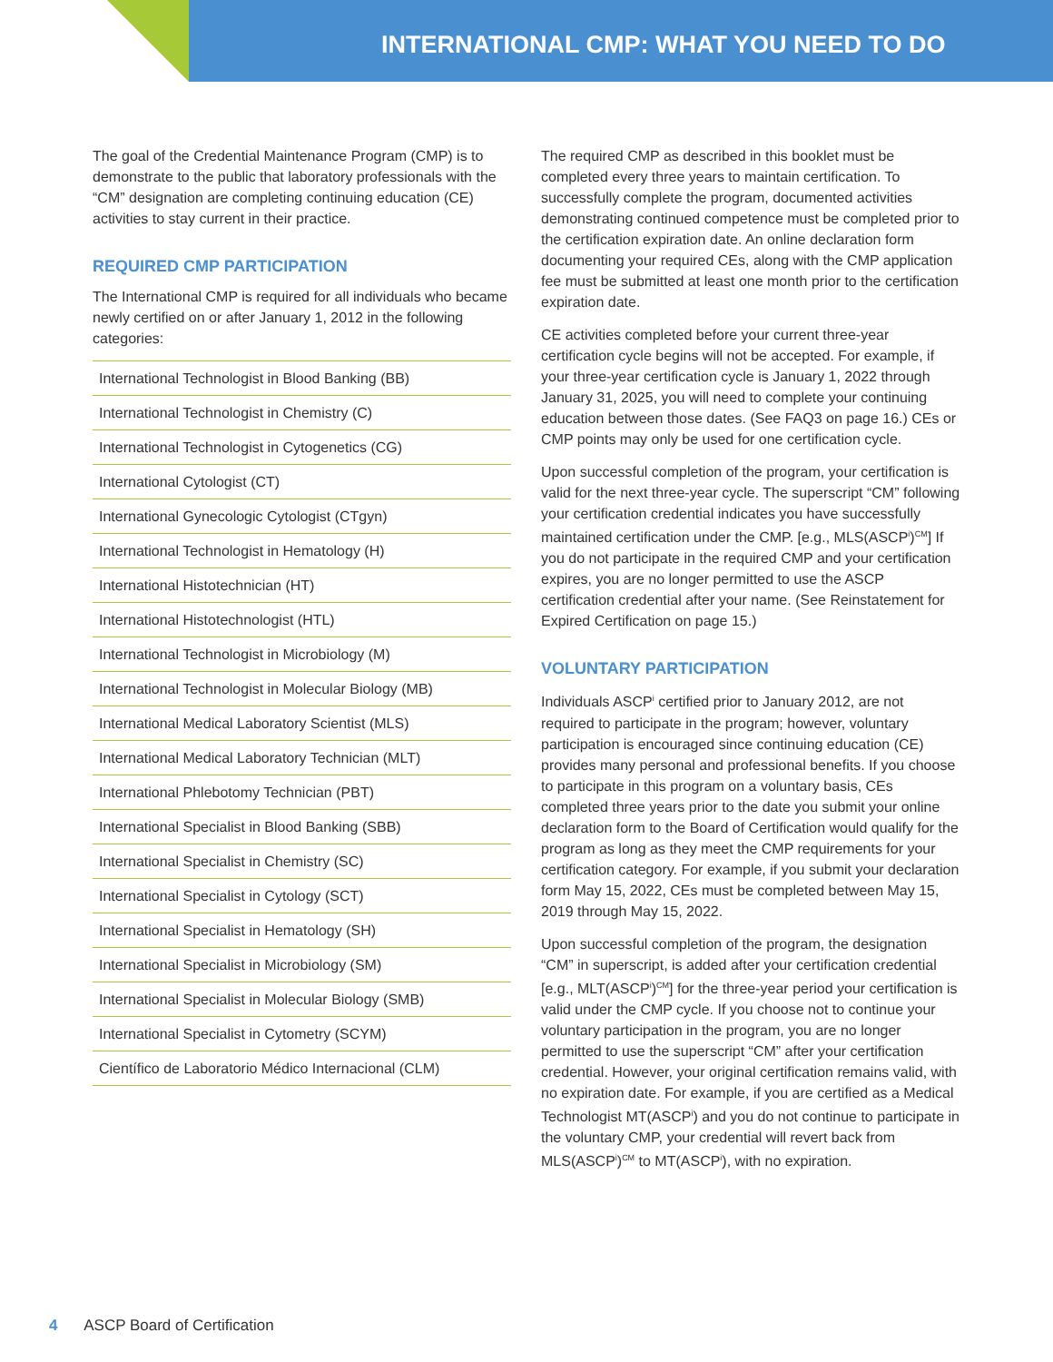INTERNATIONAL CMP: WHAT YOU NEED TO DO
The goal of the Credential Maintenance Program (CMP) is to demonstrate to the public that laboratory professionals with the “CM” designation are completing continuing education (CE) activities to stay current in their practice.
REQUIRED CMP PARTICIPATION
The International CMP is required for all individuals who became newly certified on or after January 1, 2012 in the following categories:
International Technologist in Blood Banking (BB)
International Technologist in Chemistry (C)
International Technologist in Cytogenetics (CG)
International Cytologist (CT)
International Gynecologic Cytologist (CTgyn)
International Technologist in Hematology (H)
International Histotechnician (HT)
International Histotechnologist (HTL)
International Technologist in Microbiology (M)
International Technologist in Molecular Biology (MB)
International Medical Laboratory Scientist (MLS)
International Medical Laboratory Technician (MLT)
International Phlebotomy Technician (PBT)
International Specialist in Blood Banking (SBB)
International Specialist in Chemistry (SC)
International Specialist in Cytology (SCT)
International Specialist in Hematology (SH)
International Specialist in Microbiology (SM)
International Specialist in Molecular Biology (SMB)
International Specialist in Cytometry (SCYM)
Científico de Laboratorio Médico Internacional (CLM)
The required CMP as described in this booklet must be completed every three years to maintain certification. To successfully complete the program, documented activities demonstrating continued competence must be completed prior to the certification expiration date. An online declaration form documenting your required CEs, along with the CMP application fee must be submitted at least one month prior to the certification expiration date.
CE activities completed before your current three-year certification cycle begins will not be accepted. For example, if your three-year certification cycle is January 1, 2022 through January 31, 2025, you will need to complete your continuing education between those dates. (See FAQ3 on page 16.) CEs or CMP points may only be used for one certification cycle.
Upon successful completion of the program, your certification is valid for the next three-year cycle. The superscript “CM” following your certification credential indicates you have successfully maintained certification under the CMP. [e.g., MLS(ASCP<sup>i</sup>)<sup>CM</sup>] If you do not participate in the required CMP and your certification expires, you are no longer permitted to use the ASCP certification credential after your name. (See Reinstatement for Expired Certification on page 15.)
VOLUNTARY PARTICIPATION
Individuals ASCP<sup>i</sup> certified prior to January 2012, are not required to participate in the program; however, voluntary participation is encouraged since continuing education (CE) provides many personal and professional benefits. If you choose to participate in this program on a voluntary basis, CEs completed three years prior to the date you submit your online declaration form to the Board of Certification would qualify for the program as long as they meet the CMP requirements for your certification category. For example, if you submit your declaration form May 15, 2022, CEs must be completed between May 15, 2019 through May 15, 2022.
Upon successful completion of the program, the designation “CM” in superscript, is added after your certification credential [e.g., MLT(ASCP<sup>i</sup>)<sup>CM</sup>] for the three-year period your certification is valid under the CMP cycle. If you choose not to continue your voluntary participation in the program, you are no longer permitted to use the superscript “CM” after your certification credential. However, your original certification remains valid, with no expiration date. For example, if you are certified as a Medical Technologist MT(ASCP<sup>i</sup>) and you do not continue to participate in the voluntary CMP, your credential will revert back from MLS(ASCP<sup>i</sup>)<sup>CM</sup> to MT(ASCP<sup>i</sup>), with no expiration.
4 ASCP Board of Certification